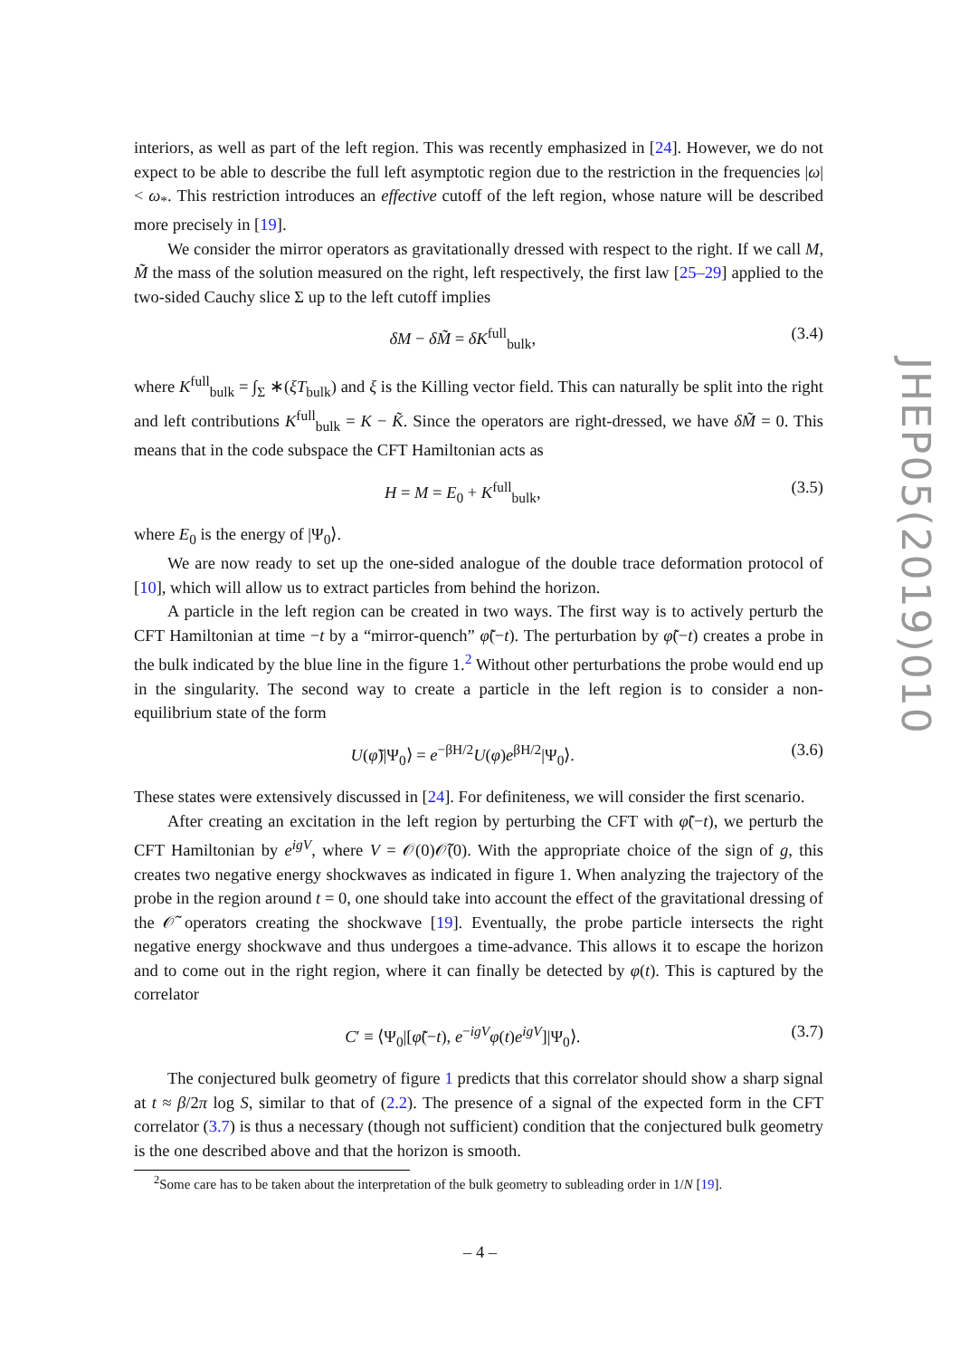interiors, as well as part of the left region. This was recently emphasized in [24]. However, we do not expect to be able to describe the full left asymptotic region due to the restriction in the frequencies |ω| < ω<sub>*</sub>. This restriction introduces an effective cutoff of the left region, whose nature will be described more precisely in [19].
We consider the mirror operators as gravitationally dressed with respect to the right. If we call M, M̃ the mass of the solution measured on the right, left respectively, the first law [25–29] applied to the two-sided Cauchy slice Σ up to the left cutoff implies
δM − δM̃ = δK<sup>full</sup><sub>bulk</sub>, (3.4)
where K<sup>full</sup><sub>bulk</sub> = ∫<sub>Σ</sub> ∗(ξT<sub>bulk</sub>) and ξ is the Killing vector field. This can naturally be split into the right and left contributions K<sup>full</sup><sub>bulk</sub> = K − K̃. Since the operators are right-dressed, we have δM̃ = 0. This means that in the code subspace the CFT Hamiltonian acts as
H = M = E<sub>0</sub> + K<sup>full</sup><sub>bulk</sub>, (3.5)
where E<sub>0</sub> is the energy of |Ψ<sub>0</sub>⟩.
We are now ready to set up the one-sided analogue of the double trace deformation protocol of [10], which will allow us to extract particles from behind the horizon.
A particle in the left region can be created in two ways. The first way is to actively perturb the CFT Hamiltonian at time −t by a “mirror-quench” φ̃(−t). The perturbation by φ̃(−t) creates a probe in the bulk indicated by the blue line in the figure 1.<sup>2</sup> Without other perturbations the probe would end up in the singularity. The second way to create a particle in the left region is to consider a non-equilibrium state of the form
U(φ̃)|Ψ<sub>0</sub>⟩ = e<sup>−βH/2</sup>U(φ)e<sup>βH/2</sup>|Ψ<sub>0</sub>⟩. (3.6)
These states were extensively discussed in [24]. For definiteness, we will consider the first scenario.
After creating an excitation in the left region by perturbing the CFT with φ̃(−t), we perturb the CFT Hamiltonian by e<sup>igV</sup>, where V = 𝒪(0)𝒪̃(0). With the appropriate choice of the sign of g, this creates two negative energy shockwaves as indicated in figure 1. When analyzing the trajectory of the probe in the region around t = 0, one should take into account the effect of the gravitational dressing of the 𝒪̃ operators creating the shockwave [19]. Eventually, the probe particle intersects the right negative energy shockwave and thus undergoes a time-advance. This allows it to escape the horizon and to come out in the right region, where it can finally be detected by φ(t). This is captured by the correlator
C′ ≡ ⟨Ψ<sub>0</sub>|[φ̃(−t), e<sup>−igV</sup>φ(t)e<sup>igV</sup>]|Ψ<sub>0</sub>⟩. (3.7)
The conjectured bulk geometry of figure 1 predicts that this correlator should show a sharp signal at t ≈ β/2π log S, similar to that of (2.2). The presence of a signal of the expected form in the CFT correlator (3.7) is thus a necessary (though not sufficient) condition that the conjectured bulk geometry is the one described above and that the horizon is smooth.
<sup>2</sup> Some care has to be taken about the interpretation of the bulk geometry to subleading order in 1/N [19].
– 4 –
JHEP05(2019)010